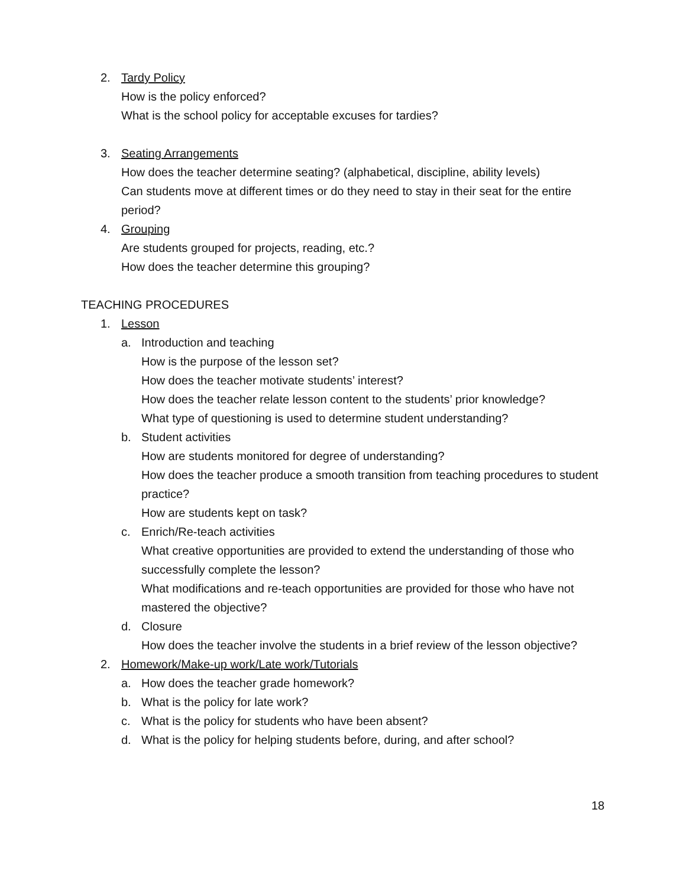2. Tardy Policy
How is the policy enforced?
What is the school policy for acceptable excuses for tardies?
3. Seating Arrangements
How does the teacher determine seating? (alphabetical, discipline, ability levels)
Can students move at different times or do they need to stay in their seat for the entire period?
4. Grouping
Are students grouped for projects, reading, etc.?
How does the teacher determine this grouping?
TEACHING PROCEDURES
1. Lesson
a. Introduction and teaching
How is the purpose of the lesson set?
How does the teacher motivate students’ interest?
How does the teacher relate lesson content to the students’ prior knowledge?
What type of questioning is used to determine student understanding?
b. Student activities
How are students monitored for degree of understanding?
How does the teacher produce a smooth transition from teaching procedures to student practice?
How are students kept on task?
c. Enrich/Re-teach activities
What creative opportunities are provided to extend the understanding of those who successfully complete the lesson?
What modifications and re-teach opportunities are provided for those who have not mastered the objective?
d. Closure
How does the teacher involve the students in a brief review of the lesson objective?
2. Homework/Make-up work/Late work/Tutorials
a. How does the teacher grade homework?
b. What is the policy for late work?
c. What is the policy for students who have been absent?
d. What is the policy for helping students before, during, and after school?
18